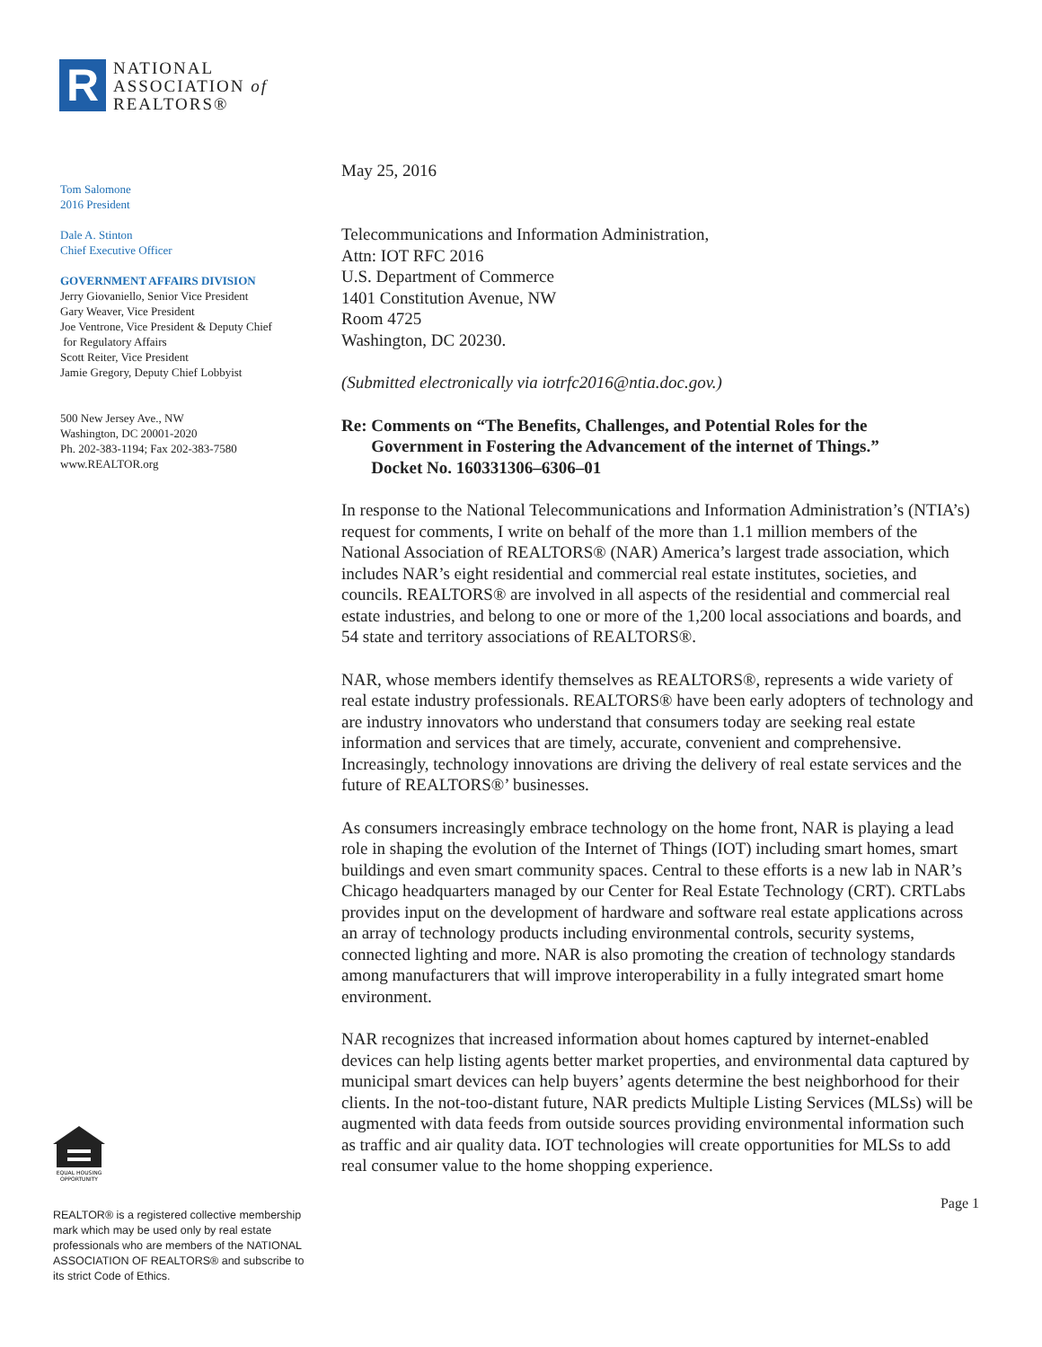R
NATIONAL
ASSOCIATION of
REALTORS®
Tom Salomone
2016 President
Dale A. Stinton
Chief Executive Officer
GOVERNMENT AFFAIRS DIVISION
Jerry Giovaniello, Senior Vice President
Gary Weaver, Vice President
Joe Ventrone, Vice President & Deputy Chief
for Regulatory Affairs
Scott Reiter, Vice President
Jamie Gregory, Deputy Chief Lobbyist
500 New Jersey Ave., NW
Washington, DC 20001-2020
Ph. 202-383-1194; Fax 202-383-7580
www.REALTOR.org
EQUAL HOUSING
OPPORTUNITY
REALTOR® is a registered collective membership mark which may be used only by real estate professionals who are members of the NATIONAL ASSOCIATION OF REALTORS® and subscribe to its strict Code of Ethics.
May 25, 2016
Telecommunications and Information Administration,
Attn: IOT RFC 2016
U.S. Department of Commerce
1401 Constitution Avenue, NW
Room 4725
Washington, DC 20230.
(Submitted electronically via iotrfc2016@ntia.doc.gov.)
Re: Comments on “The Benefits, Challenges, and Potential Roles for the
Government in Fostering the Advancement of the internet of Things.”
Docket No. 160331306–6306–01
In response to the National Telecommunications and Information Administration’s (NTIA’s) request for comments, I write on behalf of the more than 1.1 million members of the National Association of REALTORS® (NAR) America’s largest trade association, which includes NAR’s eight residential and commercial real estate institutes, societies, and councils. REALTORS® are involved in all aspects of the residential and commercial real estate industries, and belong to one or more of the 1,200 local associations and boards, and 54 state and territory associations of REALTORS®.
NAR, whose members identify themselves as REALTORS®, represents a wide variety of real estate industry professionals. REALTORS® have been early adopters of technology and are industry innovators who understand that consumers today are seeking real estate information and services that are timely, accurate, convenient and comprehensive. Increasingly, technology innovations are driving the delivery of real estate services and the future of REALTORS®’ businesses.
As consumers increasingly embrace technology on the home front, NAR is playing a lead role in shaping the evolution of the Internet of Things (IOT) including smart homes, smart buildings and even smart community spaces. Central to these efforts is a new lab in NAR’s Chicago headquarters managed by our Center for Real Estate Technology (CRT). CRTLabs provides input on the development of hardware and software real estate applications across an array of technology products including environmental controls, security systems, connected lighting and more. NAR is also promoting the creation of technology standards among manufacturers that will improve interoperability in a fully integrated smart home environment.
NAR recognizes that increased information about homes captured by internet-enabled devices can help listing agents better market properties, and environmental data captured by municipal smart devices can help buyers’ agents determine the best neighborhood for their clients. In the not-too-distant future, NAR predicts Multiple Listing Services (MLSs) will be augmented with data feeds from outside sources providing environmental information such as traffic and air quality data. IOT technologies will create opportunities for MLSs to add real consumer value to the home shopping experience.
Page 1